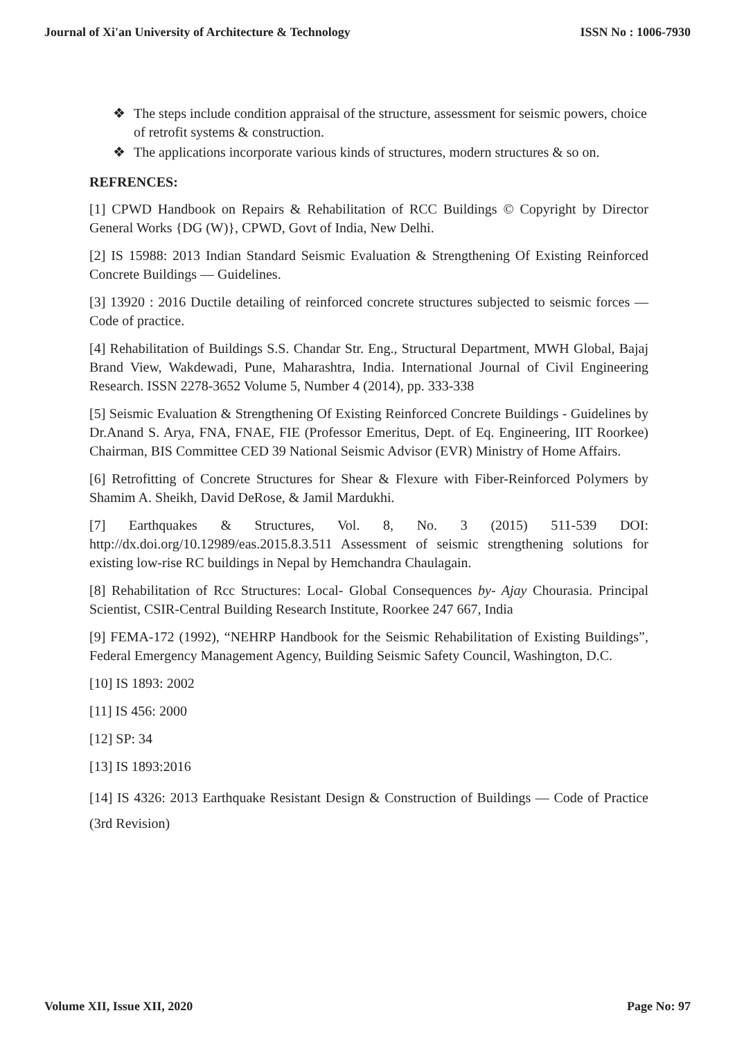Journal of Xi'an University of Architecture & Technology ISSN No : 1006-7930
❖ The steps include condition appraisal of the structure, assessment for seismic powers, choice of retrofit systems & construction.
❖ The applications incorporate various kinds of structures, modern structures & so on.
REFRENCES:
[1] CPWD Handbook on Repairs & Rehabilitation of RCC Buildings © Copyright by Director General Works {DG (W)}, CPWD, Govt of India, New Delhi.
[2] IS 15988: 2013 Indian Standard Seismic Evaluation & Strengthening Of Existing Reinforced Concrete Buildings — Guidelines.
[3] 13920 : 2016 Ductile detailing of reinforced concrete structures subjected to seismic forces — Code of practice.
[4] Rehabilitation of Buildings S.S. Chandar Str. Eng., Structural Department, MWH Global, Bajaj Brand View, Wakdewadi, Pune, Maharashtra, India. International Journal of Civil Engineering Research. ISSN 2278-3652 Volume 5, Number 4 (2014), pp. 333-338
[5] Seismic Evaluation & Strengthening Of Existing Reinforced Concrete Buildings - Guidelines by Dr.Anand S. Arya, FNA, FNAE, FIE (Professor Emeritus, Dept. of Eq. Engineering, IIT Roorkee) Chairman, BIS Committee CED 39 National Seismic Advisor (EVR) Ministry of Home Affairs.
[6] Retrofitting of Concrete Structures for Shear & Flexure with Fiber-Reinforced Polymers by Shamim A. Sheikh, David DeRose, & Jamil Mardukhi.
[7] Earthquakes & Structures, Vol. 8, No. 3 (2015) 511-539 DOI: http://dx.doi.org/10.12989/eas.2015.8.3.511 Assessment of seismic strengthening solutions for existing low-rise RC buildings in Nepal by Hemchandra Chaulagain.
[8] Rehabilitation of Rcc Structures: Local- Global Consequences by- Ajay Chourasia. Principal Scientist, CSIR-Central Building Research Institute, Roorkee 247 667, India
[9] FEMA-172 (1992), “NEHRP Handbook for the Seismic Rehabilitation of Existing Buildings”, Federal Emergency Management Agency, Building Seismic Safety Council, Washington, D.C.
[10] IS 1893: 2002
[11] IS 456: 2000
[12] SP: 34
[13] IS 1893:2016
[14] IS 4326: 2013 Earthquake Resistant Design & Construction of Buildings — Code of Practice (3rd Revision)
Volume XII, Issue XII, 2020 Page No: 97